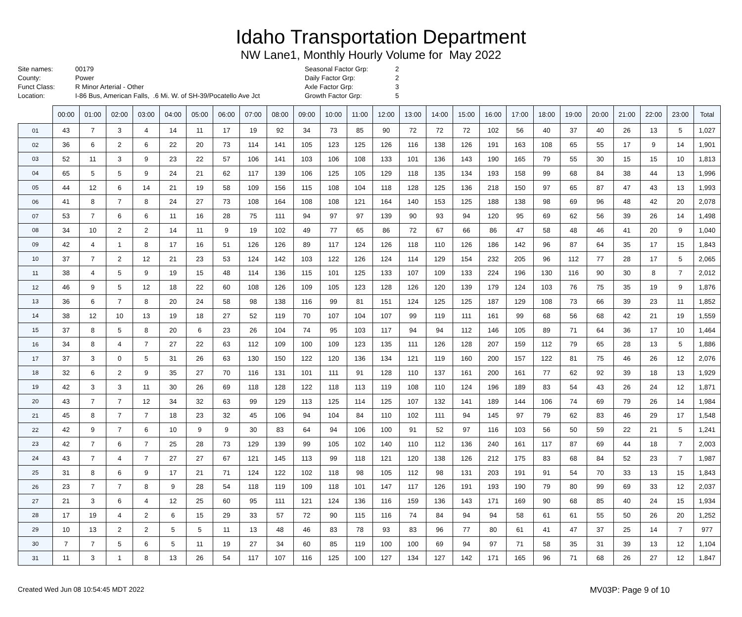Idaho Transportation Department
NW Lane1, Monthly Hourly Volume for May 2022
Site names: 00179 County: Power Funct Class: R Minor Arterial - Other Location: I-86 Bus, American Falls, .6 Mi. W. of SH-39/Pocatello Ave Jct
Seasonal Factor Grp: 2 Daily Factor Grp: 2 Axle Factor Grp: 3 Growth Factor Grp: 5
| | 00:00 | 01:00 | 02:00 | 03:00 | 04:00 | 05:00 | 06:00 | 07:00 | 08:00 | 09:00 | 10:00 | 11:00 | 12:00 | 13:00 | 14:00 | 15:00 | 16:00 | 17:00 | 18:00 | 19:00 | 20:00 | 21:00 | 22:00 | 23:00 | Total |
| --- | --- | --- | --- | --- | --- | --- | --- | --- | --- | --- | --- | --- | --- | --- | --- | --- | --- | --- | --- | --- | --- | --- | --- | --- | --- |
| 01 | 43 | 7 | 3 | 4 | 14 | 11 | 17 | 19 | 92 | 34 | 73 | 85 | 90 | 72 | 72 | 72 | 102 | 56 | 40 | 37 | 40 | 26 | 13 | 5 | 1,027 |
| 02 | 36 | 6 | 2 | 6 | 22 | 20 | 73 | 114 | 141 | 105 | 123 | 125 | 126 | 116 | 138 | 126 | 191 | 163 | 108 | 65 | 55 | 17 | 9 | 14 | 1,901 |
| 03 | 52 | 11 | 3 | 9 | 23 | 22 | 57 | 106 | 141 | 103 | 106 | 108 | 133 | 101 | 136 | 143 | 190 | 165 | 79 | 55 | 30 | 15 | 15 | 10 | 1,813 |
| 04 | 65 | 5 | 5 | 9 | 24 | 21 | 62 | 117 | 139 | 106 | 125 | 105 | 129 | 118 | 135 | 134 | 193 | 158 | 99 | 68 | 84 | 38 | 44 | 13 | 1,996 |
| 05 | 44 | 12 | 6 | 14 | 21 | 19 | 58 | 109 | 156 | 115 | 108 | 104 | 118 | 128 | 125 | 136 | 218 | 150 | 97 | 65 | 87 | 47 | 43 | 13 | 1,993 |
| 06 | 41 | 8 | 7 | 8 | 24 | 27 | 73 | 108 | 164 | 108 | 108 | 121 | 164 | 140 | 153 | 125 | 188 | 138 | 98 | 69 | 96 | 48 | 42 | 20 | 2,078 |
| 07 | 53 | 7 | 6 | 6 | 11 | 16 | 28 | 75 | 111 | 94 | 97 | 97 | 139 | 90 | 93 | 94 | 120 | 95 | 69 | 62 | 56 | 39 | 26 | 14 | 1,498 |
| 08 | 34 | 10 | 2 | 2 | 14 | 11 | 9 | 19 | 102 | 49 | 77 | 65 | 86 | 72 | 67 | 66 | 86 | 47 | 58 | 48 | 46 | 41 | 20 | 9 | 1,040 |
| 09 | 42 | 4 | 1 | 8 | 17 | 16 | 51 | 126 | 126 | 89 | 117 | 124 | 126 | 118 | 110 | 126 | 186 | 142 | 96 | 87 | 64 | 35 | 17 | 15 | 1,843 |
| 10 | 37 | 7 | 2 | 12 | 21 | 23 | 53 | 124 | 142 | 103 | 122 | 126 | 124 | 114 | 129 | 154 | 232 | 205 | 96 | 112 | 77 | 28 | 17 | 5 | 2,065 |
| 11 | 38 | 4 | 5 | 9 | 19 | 15 | 48 | 114 | 136 | 115 | 101 | 125 | 133 | 107 | 109 | 133 | 224 | 196 | 130 | 116 | 90 | 30 | 8 | 7 | 2,012 |
| 12 | 46 | 9 | 5 | 12 | 18 | 22 | 60 | 108 | 126 | 109 | 105 | 123 | 128 | 126 | 120 | 139 | 179 | 124 | 103 | 76 | 75 | 35 | 19 | 9 | 1,876 |
| 13 | 36 | 6 | 7 | 8 | 20 | 24 | 58 | 98 | 138 | 116 | 99 | 81 | 151 | 124 | 125 | 125 | 187 | 129 | 108 | 73 | 66 | 39 | 23 | 11 | 1,852 |
| 14 | 38 | 12 | 10 | 13 | 19 | 18 | 27 | 52 | 119 | 70 | 107 | 104 | 107 | 99 | 119 | 111 | 161 | 99 | 68 | 56 | 68 | 42 | 21 | 19 | 1,559 |
| 15 | 37 | 8 | 5 | 8 | 20 | 6 | 23 | 26 | 104 | 74 | 95 | 103 | 117 | 94 | 94 | 112 | 146 | 105 | 89 | 71 | 64 | 36 | 17 | 10 | 1,464 |
| 16 | 34 | 8 | 4 | 7 | 27 | 22 | 63 | 112 | 109 | 100 | 109 | 123 | 135 | 111 | 126 | 128 | 207 | 159 | 112 | 79 | 65 | 28 | 13 | 5 | 1,886 |
| 17 | 37 | 3 | 0 | 5 | 31 | 26 | 63 | 130 | 150 | 122 | 120 | 136 | 134 | 121 | 119 | 160 | 200 | 157 | 122 | 81 | 75 | 46 | 26 | 12 | 2,076 |
| 18 | 32 | 6 | 2 | 9 | 35 | 27 | 70 | 116 | 131 | 101 | 111 | 91 | 128 | 110 | 137 | 161 | 200 | 161 | 77 | 62 | 92 | 39 | 18 | 13 | 1,929 |
| 19 | 42 | 3 | 3 | 11 | 30 | 26 | 69 | 118 | 128 | 122 | 118 | 113 | 119 | 108 | 110 | 124 | 196 | 189 | 83 | 54 | 43 | 26 | 24 | 12 | 1,871 |
| 20 | 43 | 7 | 7 | 12 | 34 | 32 | 63 | 99 | 129 | 113 | 125 | 114 | 125 | 107 | 132 | 141 | 189 | 144 | 106 | 74 | 69 | 79 | 26 | 14 | 1,984 |
| 21 | 45 | 8 | 7 | 7 | 18 | 23 | 32 | 45 | 106 | 94 | 104 | 84 | 110 | 102 | 111 | 94 | 145 | 97 | 79 | 62 | 83 | 46 | 29 | 17 | 1,548 |
| 22 | 42 | 9 | 7 | 6 | 10 | 9 | 9 | 30 | 83 | 64 | 94 | 106 | 100 | 91 | 52 | 97 | 116 | 103 | 56 | 50 | 59 | 22 | 21 | 5 | 1,241 |
| 23 | 42 | 7 | 6 | 7 | 25 | 28 | 73 | 129 | 139 | 99 | 105 | 102 | 140 | 110 | 112 | 136 | 240 | 161 | 117 | 87 | 69 | 44 | 18 | 7 | 2,003 |
| 24 | 43 | 7 | 4 | 7 | 27 | 27 | 67 | 121 | 145 | 113 | 99 | 118 | 121 | 120 | 138 | 126 | 212 | 175 | 83 | 68 | 84 | 52 | 23 | 7 | 1,987 |
| 25 | 31 | 8 | 6 | 9 | 17 | 21 | 71 | 124 | 122 | 102 | 118 | 98 | 105 | 112 | 98 | 131 | 203 | 191 | 91 | 54 | 70 | 33 | 13 | 15 | 1,843 |
| 26 | 23 | 7 | 7 | 8 | 9 | 28 | 54 | 118 | 119 | 109 | 118 | 101 | 147 | 117 | 126 | 191 | 193 | 190 | 79 | 80 | 99 | 69 | 33 | 12 | 2,037 |
| 27 | 21 | 3 | 6 | 4 | 12 | 25 | 60 | 95 | 111 | 121 | 124 | 136 | 116 | 159 | 136 | 143 | 171 | 169 | 90 | 68 | 85 | 40 | 24 | 15 | 1,934 |
| 28 | 17 | 19 | 4 | 2 | 6 | 15 | 29 | 33 | 57 | 72 | 90 | 115 | 116 | 74 | 84 | 94 | 94 | 58 | 61 | 61 | 55 | 50 | 26 | 20 | 1,252 |
| 29 | 10 | 13 | 2 | 2 | 5 | 5 | 11 | 13 | 48 | 46 | 83 | 78 | 93 | 83 | 96 | 77 | 80 | 61 | 41 | 47 | 37 | 25 | 14 | 7 | 977 |
| 30 | 7 | 7 | 5 | 6 | 5 | 11 | 19 | 27 | 34 | 60 | 85 | 119 | 100 | 100 | 69 | 94 | 97 | 71 | 58 | 35 | 31 | 39 | 13 | 12 | 1,104 |
| 31 | 11 | 3 | 1 | 8 | 13 | 26 | 54 | 117 | 107 | 116 | 125 | 100 | 127 | 134 | 127 | 142 | 171 | 165 | 96 | 71 | 68 | 26 | 27 | 12 | 1,847 |
Created Wed Jun 08 10:54:45 MDT 2022 MV03P: Page 9 of 10